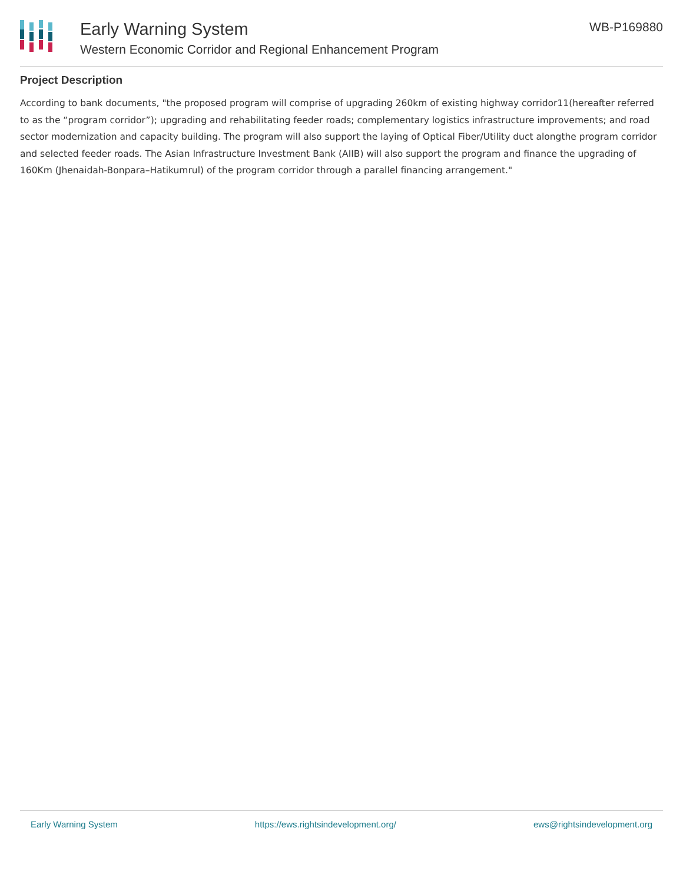Early Warning System
Western Economic Corridor and Regional Enhancement Program
WB-P169880
Project Description
According to bank documents, "the proposed program will comprise of upgrading 260km of existing highway corridor11(hereafter referred to as the “program corridor”); upgrading and rehabilitating feeder roads; complementary logistics infrastructure improvements; and road sector modernization and capacity building. The program will also support the laying of Optical Fiber/Utility duct alongthe program corridor and selected feeder roads. The Asian Infrastructure Investment Bank (AIIB) will also support the program and finance the upgrading of 160Km (Jhenaidah-Bonpara–Hatikumrul) of the program corridor through a parallel financing arrangement."
Early Warning System https://ews.rightsindevelopment.org/ ews@rightsindevelopment.org